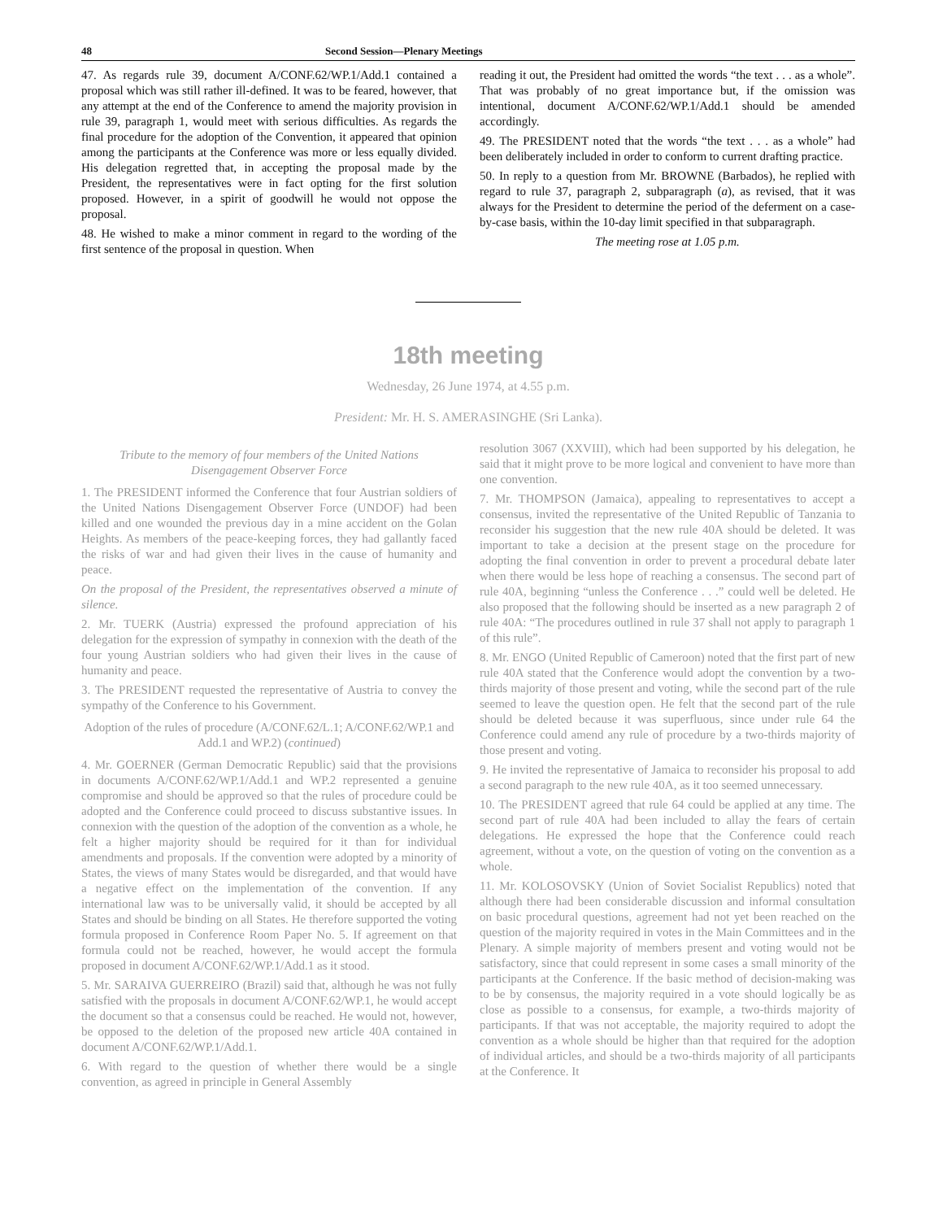48 Second Session—Plenary Meetings
47. As regards rule 39, document A/CONF.62/WP.1/Add.1 contained a proposal which was still rather ill-defined. It was to be feared, however, that any attempt at the end of the Conference to amend the majority provision in rule 39, paragraph 1, would meet with serious difficulties. As regards the final procedure for the adoption of the Convention, it appeared that opinion among the participants at the Conference was more or less equally divided. His delegation regretted that, in accepting the proposal made by the President, the representatives were in fact opting for the first solution proposed. However, in a spirit of goodwill he would not oppose the proposal.
48. He wished to make a minor comment in regard to the wording of the first sentence of the proposal in question. When
reading it out, the President had omitted the words “the text . . . as a whole”. That was probably of no great importance but, if the omission was intentional, document A/CONF.62/WP.1/Add.1 should be amended accordingly.
49. The PRESIDENT noted that the words “the text . . . as a whole” had been deliberately included in order to conform to current drafting practice.
50. In reply to a question from Mr. BROWNE (Barbados), he replied with regard to rule 37, paragraph 2, subparagraph (a), as revised, that it was always for the President to determine the period of the deferment on a case-by-case basis, within the 10-day limit specified in that subparagraph.
The meeting rose at 1.05 p.m.
18th meeting
Wednesday, 26 June 1974, at 4.55 p.m.
President: Mr. H. S. AMERASINGHE (Sri Lanka).
Tribute to the memory of four members of the United Nations Disengagement Observer Force
1. The PRESIDENT informed the Conference that four Austrian soldiers of the United Nations Disengagement Observer Force (UNDOF) had been killed and one wounded the previous day in a mine accident on the Golan Heights. As members of the peace-keeping forces, they had gallantly faced the risks of war and had given their lives in the cause of humanity and peace.
On the proposal of the President, the representatives observed a minute of silence.
2. Mr. TUERK (Austria) expressed the profound appreciation of his delegation for the expression of sympathy in connexion with the death of the four young Austrian soldiers who had given their lives in the cause of humanity and peace.
3. The PRESIDENT requested the representative of Austria to convey the sympathy of the Conference to his Government.
Adoption of the rules of procedure (A/CONF.62/L.1; A/CONF.62/WP.1 and Add.1 and WP.2) (continued)
4. Mr. GOERNER (German Democratic Republic) said that the provisions in documents A/CONF.62/WP.1/Add.1 and WP.2 represented a genuine compromise and should be approved so that the rules of procedure could be adopted and the Conference could proceed to discuss substantive issues. In connexion with the question of the adoption of the convention as a whole, he felt a higher majority should be required for it than for individual amendments and proposals. If the convention were adopted by a minority of States, the views of many States would be disregarded, and that would have a negative effect on the implementation of the convention. If any international law was to be universally valid, it should be accepted by all States and should be binding on all States. He therefore supported the voting formula proposed in Conference Room Paper No. 5. If agreement on that formula could not be reached, however, he would accept the formula proposed in document A/CONF.62/WP.1/Add.1 as it stood.
5. Mr. SARAIVA GUERREIRO (Brazil) said that, although he was not fully satisfied with the proposals in document A/CONF.62/WP.1, he would accept the document so that a consensus could be reached. He would not, however, be opposed to the deletion of the proposed new article 40A contained in document A/CONF.62/WP.1/Add.1.
6. With regard to the question of whether there would be a single convention, as agreed in principle in General Assembly
resolution 3067 (XXVIII), which had been supported by his delegation, he said that it might prove to be more logical and convenient to have more than one convention.
7. Mr. THOMPSON (Jamaica), appealing to representatives to accept a consensus, invited the representative of the United Republic of Tanzania to reconsider his suggestion that the new rule 40A should be deleted. It was important to take a decision at the present stage on the procedure for adopting the final convention in order to prevent a procedural debate later when there would be less hope of reaching a consensus. The second part of rule 40A, beginning “unless the Conference . . .” could well be deleted. He also proposed that the following should be inserted as a new paragraph 2 of rule 40A: “The procedures outlined in rule 37 shall not apply to paragraph 1 of this rule”.
8. Mr. ENGO (United Republic of Cameroon) noted that the first part of new rule 40A stated that the Conference would adopt the convention by a two-thirds majority of those present and voting, while the second part of the rule seemed to leave the question open. He felt that the second part of the rule should be deleted because it was superfluous, since under rule 64 the Conference could amend any rule of procedure by a two-thirds majority of those present and voting.
9. He invited the representative of Jamaica to reconsider his proposal to add a second paragraph to the new rule 40A, as it too seemed unnecessary.
10. The PRESIDENT agreed that rule 64 could be applied at any time. The second part of rule 40A had been included to allay the fears of certain delegations. He expressed the hope that the Conference could reach agreement, without a vote, on the question of voting on the convention as a whole.
11. Mr. KOLOSOVSKY (Union of Soviet Socialist Republics) noted that although there had been considerable discussion and informal consultation on basic procedural questions, agreement had not yet been reached on the question of the majority required in votes in the Main Committees and in the Plenary. A simple majority of members present and voting would not be satisfactory, since that could represent in some cases a small minority of the participants at the Conference. If the basic method of decision-making was to be by consensus, the majority required in a vote should logically be as close as possible to a consensus, for example, a two-thirds majority of participants. If that was not acceptable, the majority required to adopt the convention as a whole should be higher than that required for the adoption of individual articles, and should be a two-thirds majority of all participants at the Conference. It